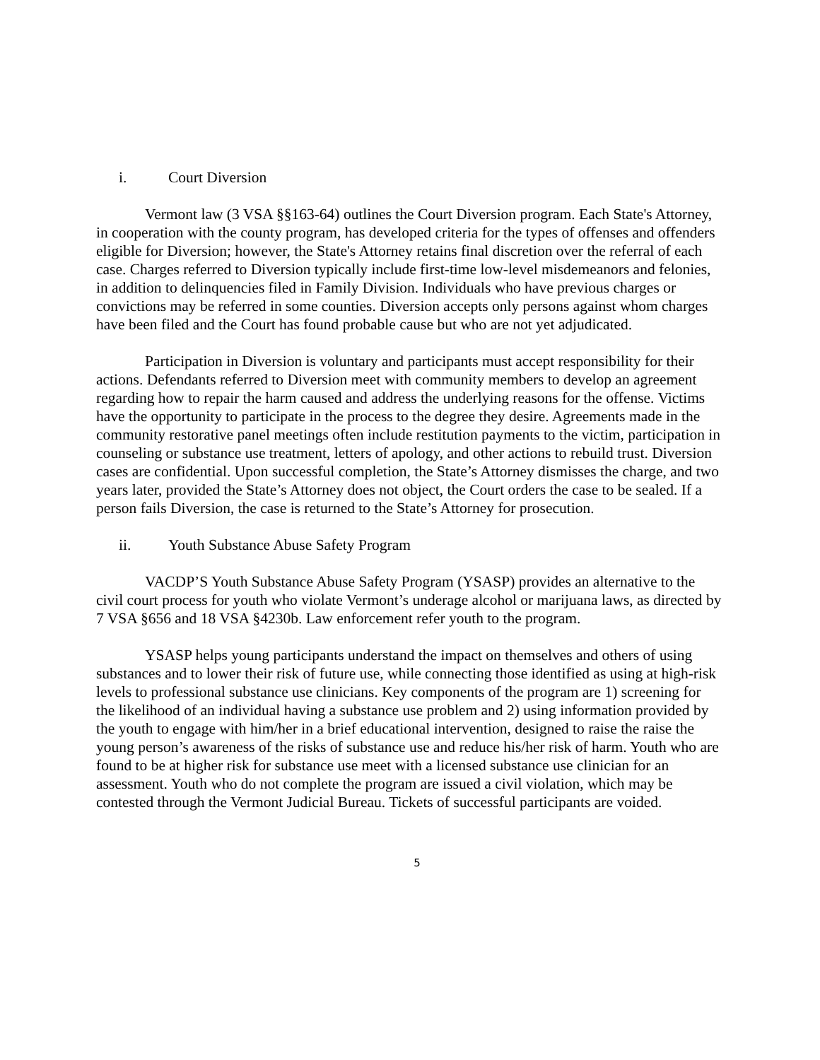i. Court Diversion
Vermont law (3 VSA §§163-64) outlines the Court Diversion program. Each State's Attorney, in cooperation with the county program, has developed criteria for the types of offenses and offenders eligible for Diversion; however, the State's Attorney retains final discretion over the referral of each case. Charges referred to Diversion typically include first-time low-level misdemeanors and felonies, in addition to delinquencies filed in Family Division. Individuals who have previous charges or convictions may be referred in some counties. Diversion accepts only persons against whom charges have been filed and the Court has found probable cause but who are not yet adjudicated.
Participation in Diversion is voluntary and participants must accept responsibility for their actions. Defendants referred to Diversion meet with community members to develop an agreement regarding how to repair the harm caused and address the underlying reasons for the offense. Victims have the opportunity to participate in the process to the degree they desire. Agreements made in the community restorative panel meetings often include restitution payments to the victim, participation in counseling or substance use treatment, letters of apology, and other actions to rebuild trust. Diversion cases are confidential. Upon successful completion, the State’s Attorney dismisses the charge, and two years later, provided the State’s Attorney does not object, the Court orders the case to be sealed. If a person fails Diversion, the case is returned to the State’s Attorney for prosecution.
ii. Youth Substance Abuse Safety Program
VACDP’S Youth Substance Abuse Safety Program (YSASP) provides an alternative to the civil court process for youth who violate Vermont’s underage alcohol or marijuana laws, as directed by 7 VSA §656 and 18 VSA §4230b. Law enforcement refer youth to the program.
YSASP helps young participants understand the impact on themselves and others of using substances and to lower their risk of future use, while connecting those identified as using at high-risk levels to professional substance use clinicians. Key components of the program are 1) screening for the likelihood of an individual having a substance use problem and 2) using information provided by the youth to engage with him/her in a brief educational intervention, designed to raise the raise the young person’s awareness of the risks of substance use and reduce his/her risk of harm. Youth who are found to be at higher risk for substance use meet with a licensed substance use clinician for an assessment. Youth who do not complete the program are issued a civil violation, which may be contested through the Vermont Judicial Bureau. Tickets of successful participants are voided.
5